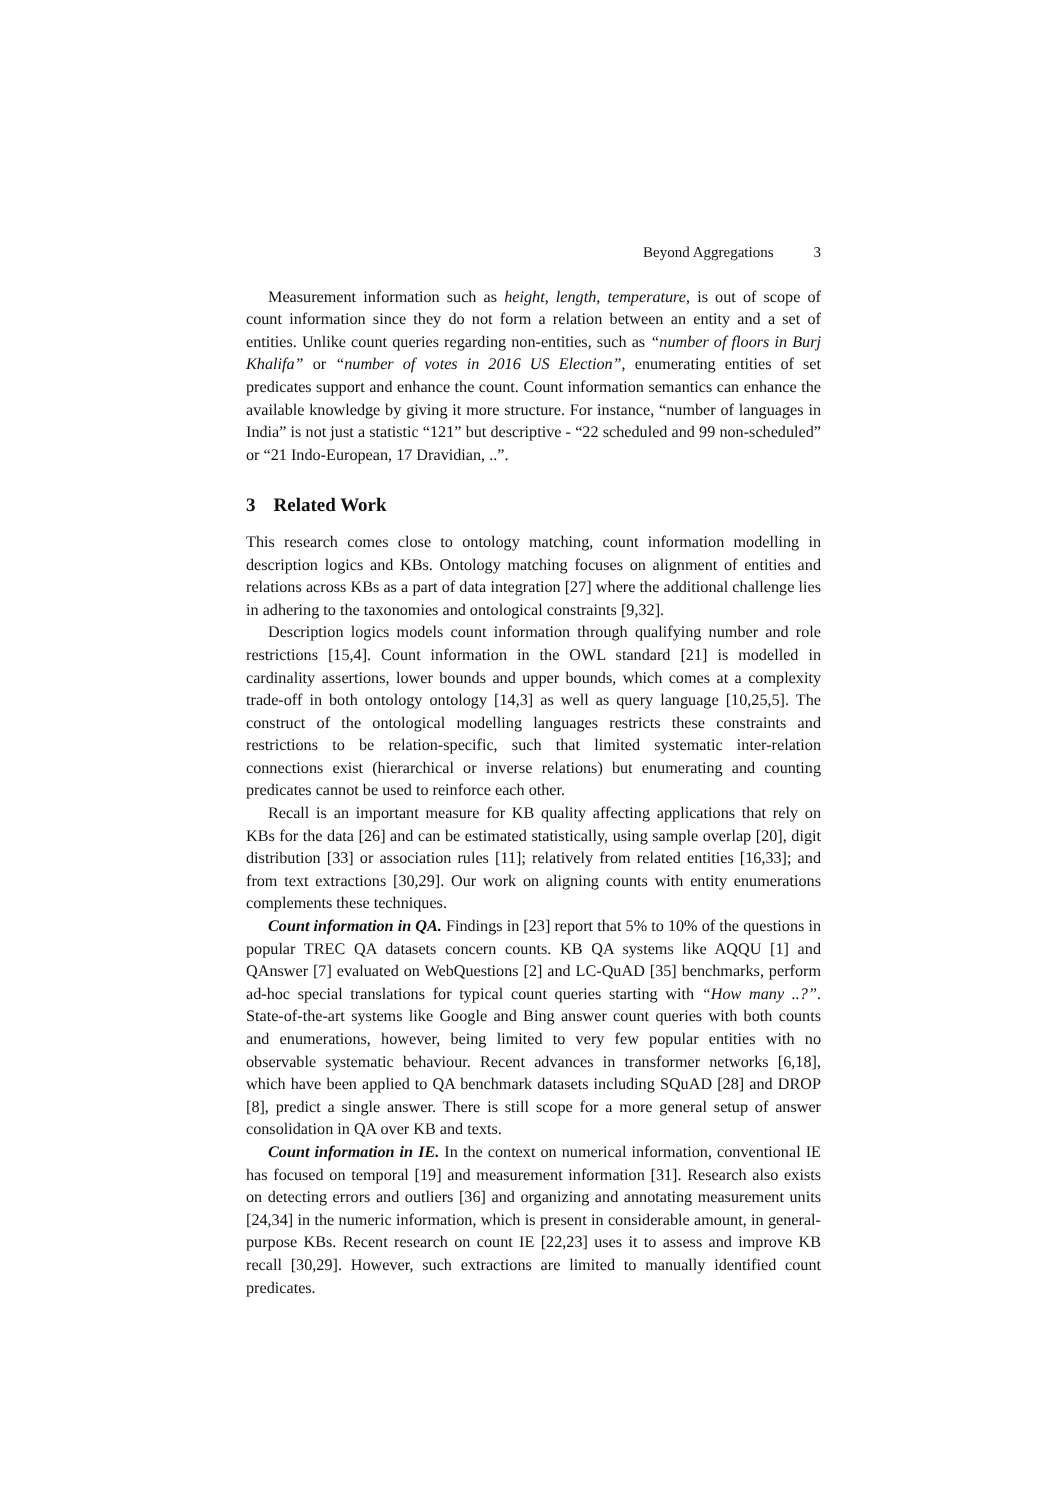Beyond Aggregations 3
Measurement information such as height, length, temperature, is out of scope of count information since they do not form a relation between an entity and a set of entities. Unlike count queries regarding non-entities, such as “number of floors in Burj Khalifa” or “number of votes in 2016 US Election”, enumerating entities of set predicates support and enhance the count. Count information semantics can enhance the available knowledge by giving it more structure. For instance, “number of languages in India” is not just a statistic “121” but descriptive - “22 scheduled and 99 non-scheduled” or “21 Indo-European, 17 Dravidian, ..”.
3 Related Work
This research comes close to ontology matching, count information modelling in description logics and KBs. Ontology matching focuses on alignment of entities and relations across KBs as a part of data integration [27] where the additional challenge lies in adhering to the taxonomies and ontological constraints [9,32].
Description logics models count information through qualifying number and role restrictions [15,4]. Count information in the OWL standard [21] is modelled in cardinality assertions, lower bounds and upper bounds, which comes at a complexity trade-off in both ontology ontology [14,3] as well as query language [10,25,5]. The construct of the ontological modelling languages restricts these constraints and restrictions to be relation-specific, such that limited systematic inter-relation connections exist (hierarchical or inverse relations) but enumerating and counting predicates cannot be used to reinforce each other.
Recall is an important measure for KB quality affecting applications that rely on KBs for the data [26] and can be estimated statistically, using sample overlap [20], digit distribution [33] or association rules [11]; relatively from related entities [16,33]; and from text extractions [30,29]. Our work on aligning counts with entity enumerations complements these techniques.
Count information in QA. Findings in [23] report that 5% to 10% of the questions in popular TREC QA datasets concern counts. KB QA systems like AQQU [1] and QAnswer [7] evaluated on WebQuestions [2] and LC-QuAD [35] benchmarks, perform ad-hoc special translations for typical count queries starting with “How many ..?”. State-of-the-art systems like Google and Bing answer count queries with both counts and enumerations, however, being limited to very few popular entities with no observable systematic behaviour. Recent advances in transformer networks [6,18], which have been applied to QA benchmark datasets including SQuAD [28] and DROP [8], predict a single answer. There is still scope for a more general setup of answer consolidation in QA over KB and texts.
Count information in IE. In the context on numerical information, conventional IE has focused on temporal [19] and measurement information [31]. Research also exists on detecting errors and outliers [36] and organizing and annotating measurement units [24,34] in the numeric information, which is present in considerable amount, in general-purpose KBs. Recent research on count IE [22,23] uses it to assess and improve KB recall [30,29]. However, such extractions are limited to manually identified count predicates.